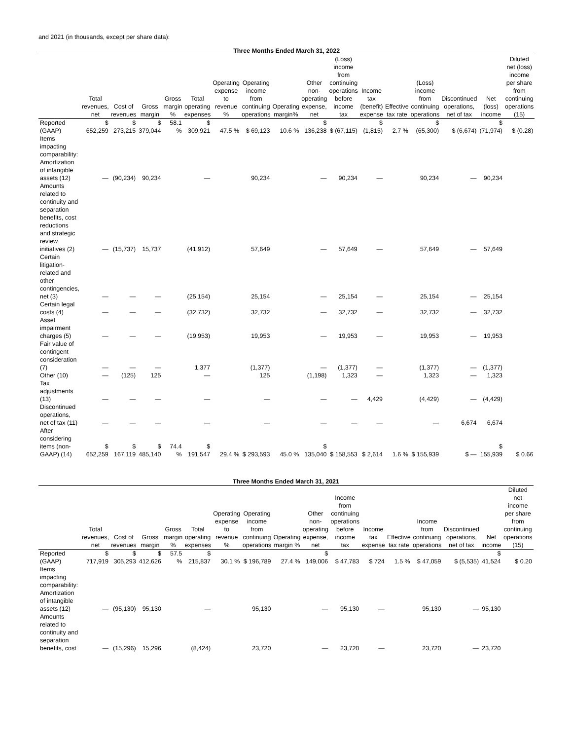and 2021 (in thousands, except per share data):
Three Months Ended March 31, 2022
| | Total revenues, net | Cost of revenues | Gross margin | Gross margin % | Total operating expenses | Operating expense to revenue % | Operating income from continuing operations | Operating margin% | Other non-operating expense, net | (Loss) income from continuing operations before income tax | Income tax (benefit) expense | Effective tax rate | (Loss) income from continuing operations | Discontinued operations, net of tax | Net (loss) income | Diluted net (loss) income per share from continuing operations (15) |
| --- | --- | --- | --- | --- | --- | --- | --- | --- | --- | --- | --- | --- | --- | --- | --- | --- |
| Reported (GAAP) | $ 652,259 | $ 273,215 | $ 379,044 | 58.1 % | $ 309,921 | 47.5 % | $ 69,123 | 10.6 % | $ 136,238 | $ (67,115) | $ (1,815) | 2.7 % | $ (65,300) | $ (6,674) | $ (71,974) | $ (0.28) |
| Items impacting comparability: | | | | | | | | | | | | | | | | |
| Amortization of intangible assets (12) | — | (90,234) | 90,234 | | — | | 90,234 | | — | 90,234 | — | | 90,234 | — | 90,234 | |
| Amounts related to continuity and separation benefits, cost reductions and strategic review initiatives (2) | — | (15,737) | 15,737 | | (41,912) | | 57,649 | | — | 57,649 | — | | 57,649 | — | 57,649 | |
| Certain litigation-related and other contingencies, net (3) | — | — | — | | (25,154) | | 25,154 | | — | 25,154 | — | | 25,154 | — | 25,154 | |
| Certain legal costs (4) | — | — | — | | (32,732) | | 32,732 | | — | 32,732 | — | | 32,732 | — | 32,732 | |
| Asset impairment charges (5) | — | — | — | | (19,953) | | 19,953 | | — | 19,953 | — | | 19,953 | — | 19,953 | |
| Fair value of contingent consideration (7) | — | — | — | | 1,377 | | (1,377) | | — | (1,377) | — | | (1,377) | — | (1,377) | |
| Other (10) | — | (125) | 125 | | — | | 125 | | (1,198) | 1,323 | — | | 1,323 | — | 1,323 | |
| Tax adjustments (13) | — | — | — | | — | | — | | — | — | 4,429 | | (4,429) | — | (4,429) | |
| Discontinued operations, net of tax (11) | — | — | — | | — | | — | | — | — | — | | — | 6,674 | 6,674 | |
| After considering items (non-GAAP) (14) | $ 652,259 | $ 167,119 | $ 485,140 | 74.4 % | $ 191,547 | 29.4 % | $ 293,593 | 45.0 % | $ 135,040 | $ 158,553 | $ 2,614 | 1.6 % | $ 155,939 | $ — | $ 155,939 | $ 0.66 |
Three Months Ended March 31, 2021
| | Total revenues, net | Cost of revenues | Gross margin | Gross margin % | Total operating expenses | Operating expense to revenue % | Operating income from continuing operations | Operating margin % | Other non-operating expense, net | Income from continuing operations before income tax | Income tax expense | Effective tax rate | Income from continuing operations | Discontinued operations, net of tax | Net income | Diluted net income per share from continuing operations (15) |
| --- | --- | --- | --- | --- | --- | --- | --- | --- | --- | --- | --- | --- | --- | --- | --- | --- |
| Reported (GAAP) | $ 717,919 | $ 305,293 | $ 412,626 | 57.5 % | $ 215,837 | 30.1 % | $ 196,789 | 27.4 % | $ 149,006 | $ 47,783 | $ 724 | 1.5 % | $ 47,059 | $ (5,535) | $ 41,524 | $ 0.20 |
| Items impacting comparability: | | | | | | | | | | | | | | | | |
| Amortization of intangible assets (12) | — | (95,130) | 95,130 | | — | | 95,130 | | — | 95,130 | — | | 95,130 | — | 95,130 | |
| Amounts related to continuity and separation benefits, cost | — | (15,296) | 15,296 | | (8,424) | | 23,720 | | — | 23,720 | — | | 23,720 | — | 23,720 | |